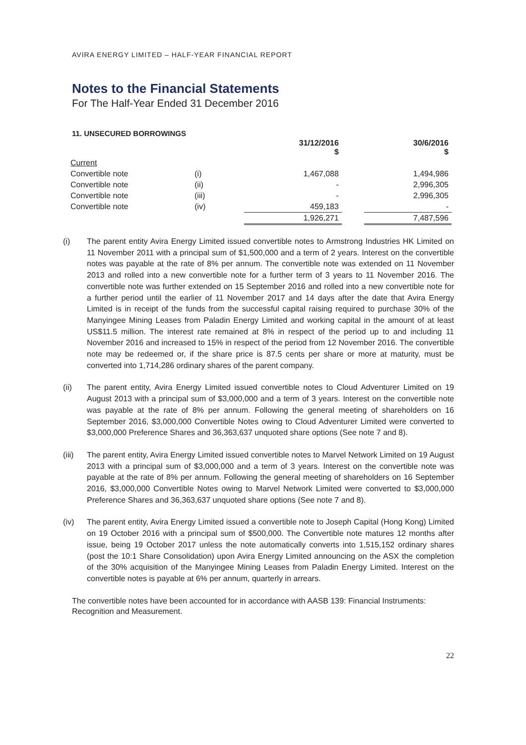AVIRA ENERGY LIMITED – HALF-YEAR FINANCIAL REPORT
Notes to the Financial Statements
For The Half-Year Ended 31 December 2016
11. UNSECURED BORROWINGS
| | | 31/12/2016 $ | | 30/6/2016 $ |
| --- | --- | --- | --- | --- |
| Current | | | | |
| Convertible note | (i) | 1,467,088 | | 1,494,986 |
| Convertible note | (ii) | - | | 2,996,305 |
| Convertible note | (iii) | - | | 2,996,305 |
| Convertible note | (iv) | 459,183 | | - |
| | | 1,926,271 | | 7,487,596 |
(i) The parent entity Avira Energy Limited issued convertible notes to Armstrong Industries HK Limited on 11 November 2011 with a principal sum of $1,500,000 and a term of 2 years. Interest on the convertible notes was payable at the rate of 8% per annum. The convertible note was extended on 11 November 2013 and rolled into a new convertible note for a further term of 3 years to 11 November 2016. The convertible note was further extended on 15 September 2016 and rolled into a new convertible note for a further period until the earlier of 11 November 2017 and 14 days after the date that Avira Energy Limited is in receipt of the funds from the successful capital raising required to purchase 30% of the Manyingee Mining Leases from Paladin Energy Limited and working capital in the amount of at least US$11.5 million. The interest rate remained at 8% in respect of the period up to and including 11 November 2016 and increased to 15% in respect of the period from 12 November 2016. The convertible note may be redeemed or, if the share price is 87.5 cents per share or more at maturity, must be converted into 1,714,286 ordinary shares of the parent company.
(ii) The parent entity, Avira Energy Limited issued convertible notes to Cloud Adventurer Limited on 19 August 2013 with a principal sum of $3,000,000 and a term of 3 years. Interest on the convertible note was payable at the rate of 8% per annum. Following the general meeting of shareholders on 16 September 2016, $3,000,000 Convertible Notes owing to Cloud Adventurer Limited were converted to $3,000,000 Preference Shares and 36,363,637 unquoted share options (See note 7 and 8).
(iii) The parent entity, Avira Energy Limited issued convertible notes to Marvel Network Limited on 19 August 2013 with a principal sum of $3,000,000 and a term of 3 years. Interest on the convertible note was payable at the rate of 8% per annum. Following the general meeting of shareholders on 16 September 2016, $3,000,000 Convertible Notes owing to Marvel Network Limited were converted to $3,000,000 Preference Shares and 36,363,637 unquoted share options (See note 7 and 8).
(iv) The parent entity, Avira Energy Limited issued a convertible note to Joseph Capital (Hong Kong) Limited on 19 October 2016 with a principal sum of $500,000. The Convertible note matures 12 months after issue, being 19 October 2017 unless the note automatically converts into 1,515,152 ordinary shares (post the 10:1 Share Consolidation) upon Avira Energy Limited announcing on the ASX the completion of the 30% acquisition of the Manyingee Mining Leases from Paladin Energy Limited. Interest on the convertible notes is payable at 6% per annum, quarterly in arrears.
The convertible notes have been accounted for in accordance with AASB 139: Financial Instruments: Recognition and Measurement.
22